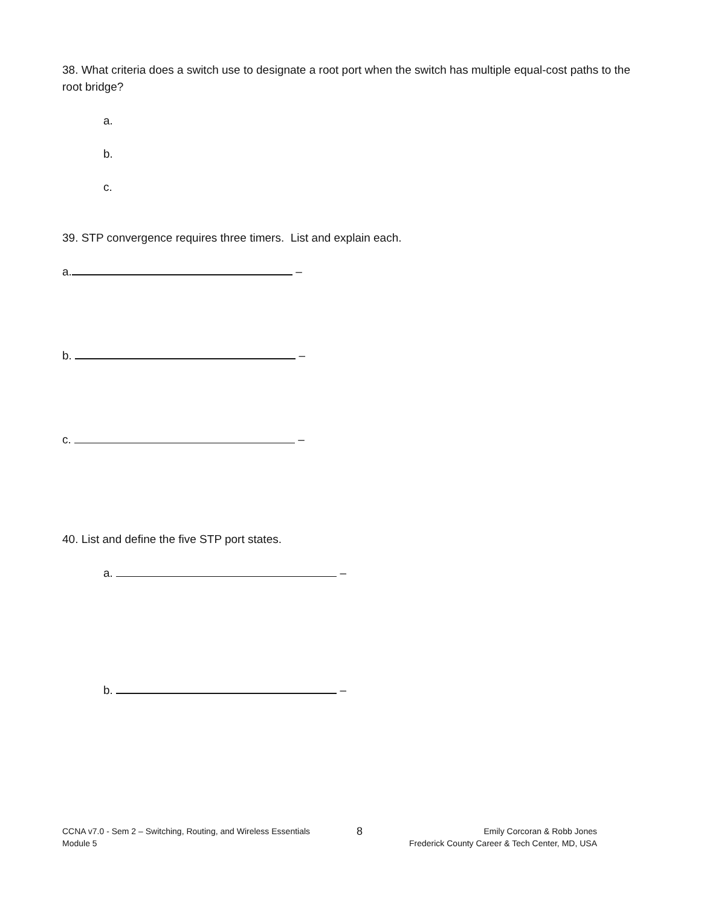38. What criteria does a switch use to designate a root port when the switch has multiple equal-cost paths to the root bridge?
a.
b.
c.
39. STP convergence requires three timers. List and explain each.
a. –
b. –
c. –
40. List and define the five STP port states.
a. –
b. –
CCNA v7.0 - Sem 2 – Switching, Routing, and Wireless Essentials
Module 5
8
Emily Corcoran & Robb Jones
Frederick County Career & Tech Center, MD, USA